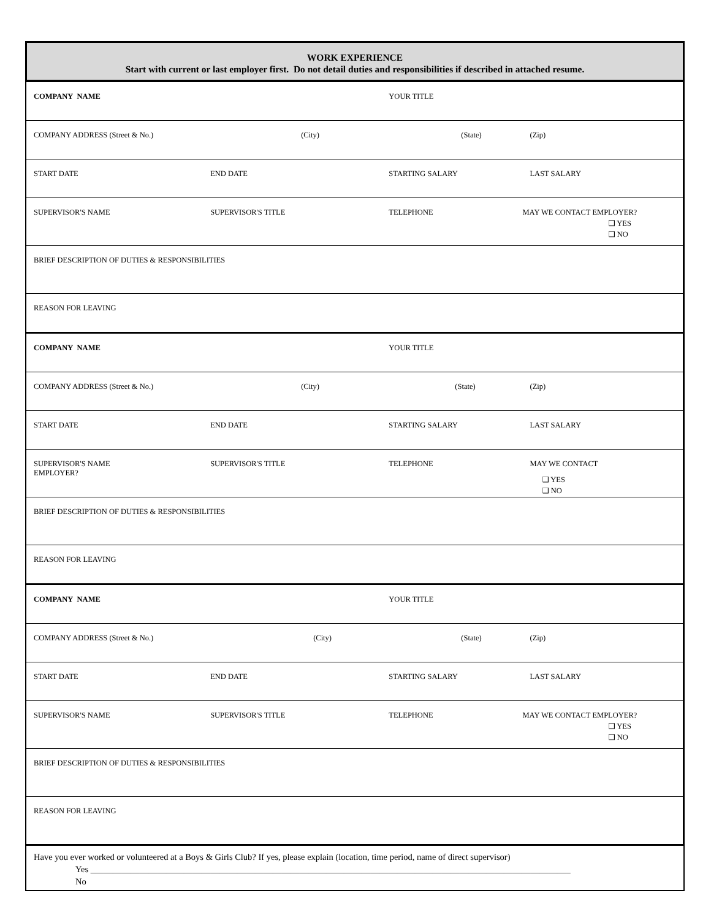WORK EXPERIENCE
Start with current or last employer first. Do not detail duties and responsibilities if described in attached resume.
| COMPANY NAME | | YOUR TITLE | |
| COMPANY ADDRESS (Street & No.) | (City) | (State) | (Zip) |
| START DATE | END DATE | STARTING SALARY | LAST SALARY |
| SUPERVISOR'S NAME | SUPERVISOR'S TITLE | TELEPHONE | MAY WE CONTACT EMPLOYER? ❑ YES ❑ NO |
| BRIEF DESCRIPTION OF DUTIES & RESPONSIBILITIES | | | |
| REASON FOR LEAVING | | | |
| COMPANY NAME | | YOUR TITLE | |
| COMPANY ADDRESS (Street & No.) | (City) | (State) | (Zip) |
| START DATE | END DATE | STARTING SALARY | LAST SALARY |
| SUPERVISOR'S NAME EMPLOYER? | SUPERVISOR'S TITLE | TELEPHONE | MAY WE CONTACT ❑ YES ❑ NO |
| BRIEF DESCRIPTION OF DUTIES & RESPONSIBILITIES | | | |
| REASON FOR LEAVING | | | |
| COMPANY NAME | | YOUR TITLE | |
| COMPANY ADDRESS (Street & No.) | (City) | (State) | (Zip) |
| START DATE | END DATE | STARTING SALARY | LAST SALARY |
| SUPERVISOR'S NAME | SUPERVISOR'S TITLE | TELEPHONE | MAY WE CONTACT EMPLOYER? ❑ YES ❑ NO |
| BRIEF DESCRIPTION OF DUTIES & RESPONSIBILITIES | | | |
| REASON FOR LEAVING | | | |
Have you ever worked or volunteered at a Boys & Girls Club? If yes, please explain (location, time period, name of direct supervisor)
Yes ____________________________________________________________________________________________________________
No